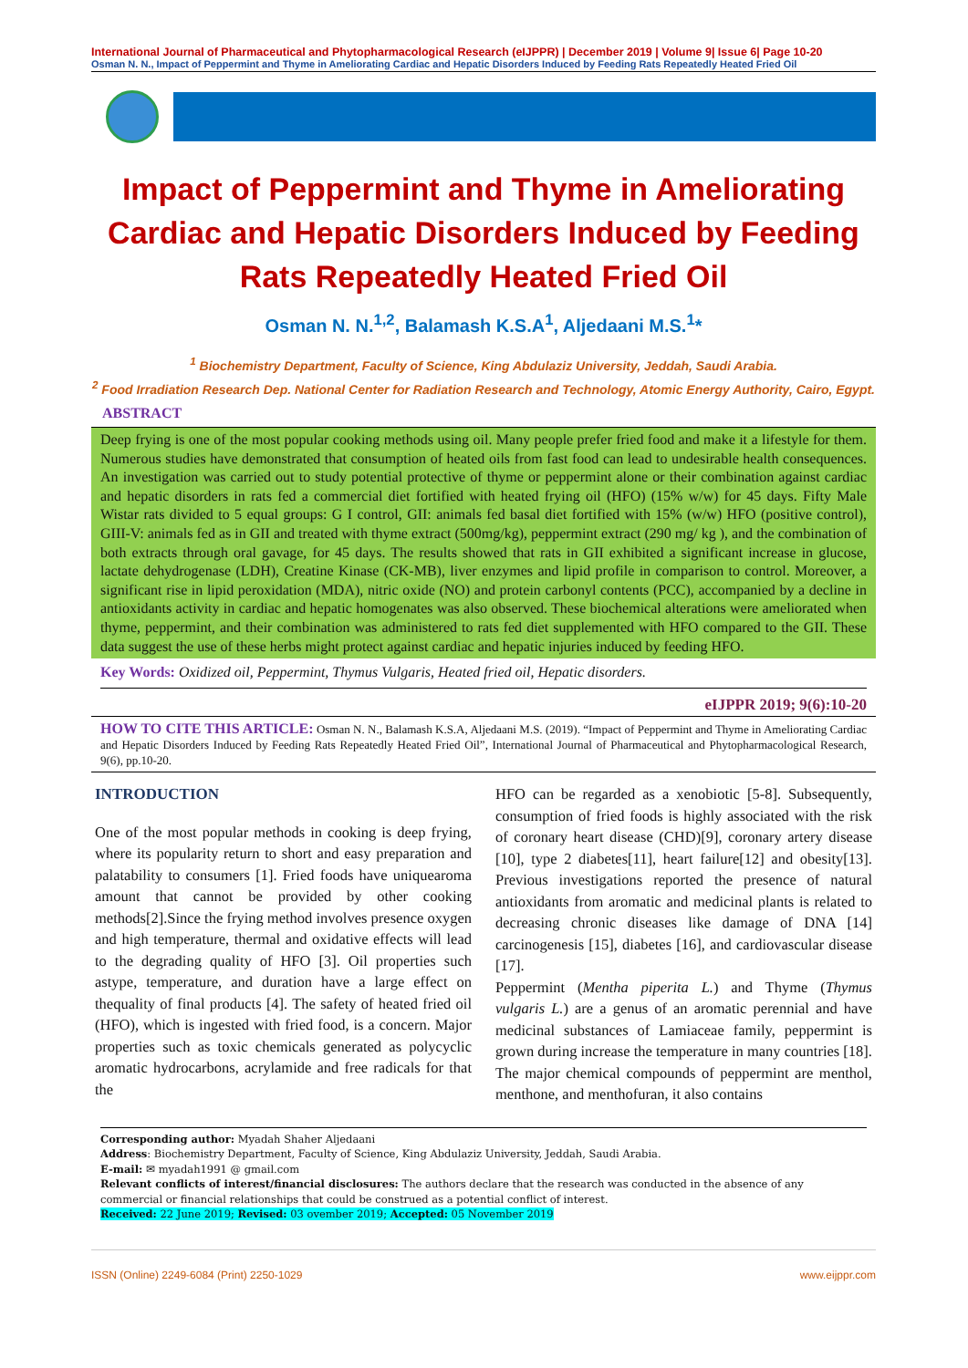International Journal of Pharmaceutical and Phytopharmacological Research (eIJPPR) | December 2019 | Volume 9| Issue 6| Page 10-20
Osman N. N., Impact of Peppermint and Thyme in Ameliorating Cardiac and Hepatic Disorders Induced by Feeding Rats Repeatedly Heated Fried Oil
Impact of Peppermint and Thyme in Ameliorating Cardiac and Hepatic Disorders Induced by Feeding Rats Repeatedly Heated Fried Oil
Osman N. N.<sup>1,2</sup>, Balamash K.S.A<sup>1</sup>, Aljedaani M.S.<sup>1</sup>*
<sup>1</sup> Biochemistry Department, Faculty of Science, King Abdulaziz University, Jeddah, Saudi Arabia.
<sup>2</sup> Food Irradiation Research Dep. National Center for Radiation Research and Technology, Atomic Energy Authority, Cairo, Egypt.
ABSTRACT
Deep frying is one of the most popular cooking methods using oil. Many people prefer fried food and make it a lifestyle for them. Numerous studies have demonstrated that consumption of heated oils from fast food can lead to undesirable health consequences. An investigation was carried out to study potential protective of thyme or peppermint alone or their combination against cardiac and hepatic disorders in rats fed a commercial diet fortified with heated frying oil (HFO) (15% w/w) for 45 days. Fifty Male Wistar rats divided to 5 equal groups: G I control, GII: animals fed basal diet fortified with 15% (w/w) HFO (positive control), GIII-V: animals fed as in GII and treated with thyme extract (500mg/kg), peppermint extract (290 mg/ kg ), and the combination of both extracts through oral gavage, for 45 days. The results showed that rats in GII exhibited a significant increase in glucose, lactate dehydrogenase (LDH), Creatine Kinase (CK-MB), liver enzymes and lipid profile in comparison to control. Moreover, a significant rise in lipid peroxidation (MDA), nitric oxide (NO) and protein carbonyl contents (PCC), accompanied by a decline in antioxidants activity in cardiac and hepatic homogenates was also observed. These biochemical alterations were ameliorated when thyme, peppermint, and their combination was administered to rats fed diet supplemented with HFO compared to the GII. These data suggest the use of these herbs might protect against cardiac and hepatic injuries induced by feeding HFO.
Key Words: Oxidized oil, Peppermint, Thymus Vulgaris, Heated fried oil, Hepatic disorders.
eIJPPR 2019; 9(6):10-20
HOW TO CITE THIS ARTICLE: Osman N. N., Balamash K.S.A, Aljedaani M.S. (2019). “Impact of Peppermint and Thyme in Ameliorating Cardiac and Hepatic Disorders Induced by Feeding Rats Repeatedly Heated Fried Oil”, International Journal of Pharmaceutical and Phytopharmacological Research, 9(6), pp.10-20.
INTRODUCTION
One of the most popular methods in cooking is deep frying, where its popularity return to short and easy preparation and palatability to consumers [1]. Fried foods have uniquearoma amount that cannot be provided by other cooking methods[2].Since the frying method involves presence oxygen and high temperature, thermal and oxidative effects will lead to the degrading quality of HFO [3]. Oil properties such astype, temperature, and duration have a large effect on thequality of final products [4]. The safety of heated fried oil (HFO), which is ingested with fried food, is a concern. Major properties such as toxic chemicals generated as polycyclic aromatic hydrocarbons, acrylamide and free radicals for that the
HFO can be regarded as a xenobiotic [5-8]. Subsequently, consumption of fried foods is highly associated with the risk of coronary heart disease (CHD)[9], coronary artery disease [10], type 2 diabetes[11], heart failure[12] and obesity[13]. Previous investigations reported the presence of natural antioxidants from aromatic and medicinal plants is related to decreasing chronic diseases like damage of DNA [14] carcinogenesis [15], diabetes [16], and cardiovascular disease [17].
Peppermint (Mentha piperita L.) and Thyme (Thymus vulgaris L.) are a genus of an aromatic perennial and have medicinal substances of Lamiaceae family, peppermint is grown during increase the temperature in many countries [18]. The major chemical compounds of peppermint are menthol, menthone, and menthofuran, it also contains
Corresponding author: Myadah Shaher Aljedaani
Address: Biochemistry Department, Faculty of Science, King Abdulaziz University, Jeddah, Saudi Arabia.
E-mail: ✉ myadah1991 @ gmail.com
Relevant conflicts of interest/financial disclosures: The authors declare that the research was conducted in the absence of any commercial or financial relationships that could be construed as a potential conflict of interest.
Received: 22 June 2019; Revised: 03 ovember 2019; Accepted: 05 November 2019
ISSN (Online) 2249-6084 (Print) 2250-1029 www.eijppr.com